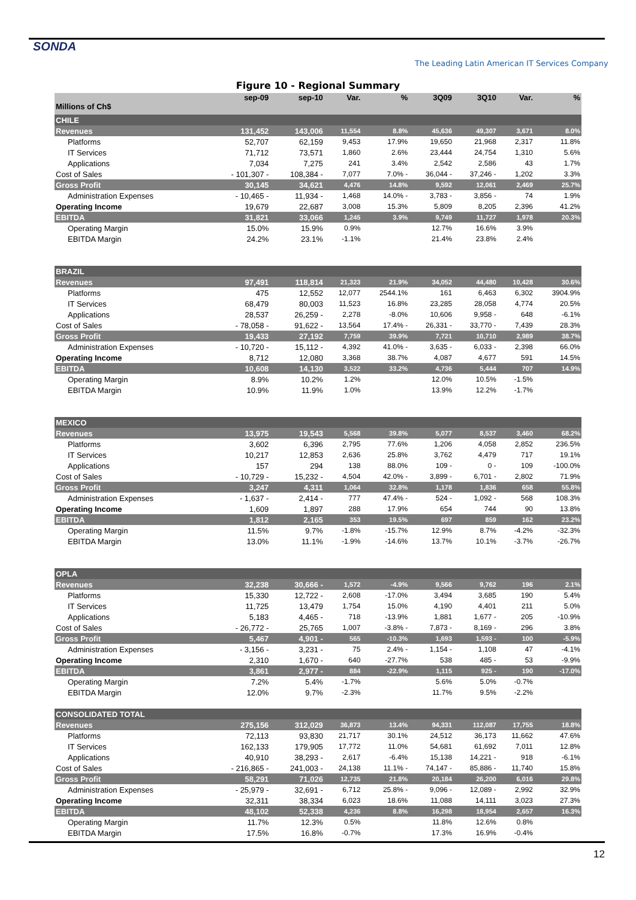SONDA
The Leading Latin American IT Services Company
Figure 10 - Regional Summary
| Millions of Ch$ | sep-09 | sep-10 | Var. | % | 3Q09 | 3Q10 | Var. | % |
| --- | --- | --- | --- | --- | --- | --- | --- | --- |
| CHILE | | | | | | | | |
| Revenues | 131,452 | 143,006 | 11,554 | 8.8% | 45,636 | 49,307 | 3,671 | 8.0% |
| Platforms | 52,707 | 62,159 | 9,453 | 17.9% | 19,650 | 21,968 | 2,317 | 11.8% |
| IT Services | 71,712 | 73,571 | 1,860 | 2.6% | 23,444 | 24,754 | 1,310 | 5.6% |
| Applications | 7,034 | 7,275 | 241 | 3.4% | 2,542 | 2,586 | 43 | 1.7% |
| Cost of Sales | - 101,307 - | 108,384 - | 7,077 | 7.0% - | 36,044 - | 37,246 - | 1,202 | 3.3% |
| Gross Profit | 30,145 | 34,621 | 4,476 | 14.8% | 9,592 | 12,061 | 2,469 | 25.7% |
| Administration Expenses | - 10,465 - | 11,934 - | 1,468 | 14.0% - | 3,783 - | 3,856 - | 74 | 1.9% |
| Operating Income | 19,679 | 22,687 | 3,008 | 15.3% | 5,809 | 8,205 | 2,396 | 41.2% |
| EBITDA | 31,821 | 33,066 | 1,245 | 3.9% | 9,749 | 11,727 | 1,978 | 20.3% |
| Operating Margin | 15.0% | 15.9% | 0.9% | | 12.7% | 16.6% | 3.9% | |
| EBITDA Margin | 24.2% | 23.1% | -1.1% | | 21.4% | 23.8% | 2.4% | |
| BRAZIL | | | | | | | | |
| Revenues | 97,491 | 118,814 | 21,323 | 21.9% | 34,052 | 44,480 | 10,428 | 30.6% |
| Platforms | 475 | 12,552 | 12,077 | 2544.1% | 161 | 6,463 | 6,302 | 3904.9% |
| IT Services | 68,479 | 80,003 | 11,523 | 16.8% | 23,285 | 28,058 | 4,774 | 20.5% |
| Applications | 28,537 | 26,259 - | 2,278 | -8.0% | 10,606 | 9,958 - | 648 | -6.1% |
| Cost of Sales | - 78,058 - | 91,622 - | 13,564 | 17.4% - | 26,331 - | 33,770 - | 7,439 | 28.3% |
| Gross Profit | 19,433 | 27,192 | 7,759 | 39.9% | 7,721 | 10,710 | 2,989 | 38.7% |
| Administration Expenses | - 10,720 - | 15,112 - | 4,392 | 41.0% - | 3,635 - | 6,033 - | 2,398 | 66.0% |
| Operating Income | 8,712 | 12,080 | 3,368 | 38.7% | 4,087 | 4,677 | 591 | 14.5% |
| EBITDA | 10,608 | 14,130 | 3,522 | 33.2% | 4,736 | 5,444 | 707 | 14.9% |
| Operating Margin | 8.9% | 10.2% | 1.2% | | 12.0% | 10.5% | -1.5% | |
| EBITDA Margin | 10.9% | 11.9% | 1.0% | | 13.9% | 12.2% | -1.7% | |
| MEXICO | | | | | | | | |
| Revenues | 13,975 | 19,543 | 5,568 | 39.8% | 5,077 | 8,537 | 3,460 | 68.2% |
| Platforms | 3,602 | 6,396 | 2,795 | 77.6% | 1,206 | 4,058 | 2,852 | 236.5% |
| IT Services | 10,217 | 12,853 | 2,636 | 25.8% | 3,762 | 4,479 | 717 | 19.1% |
| Applications | 157 | 294 | 138 | 88.0% | 109 - | 0 - | 109 | -100.0% |
| Cost of Sales | - 10,729 - | 15,232 - | 4,504 | 42.0% - | 3,899 - | 6,701 - | 2,802 | 71.9% |
| Gross Profit | 3,247 | 4,311 | 1,064 | 32.8% | 1,178 | 1,836 | 658 | 55.8% |
| Administration Expenses | - 1,637 - | 2,414 - | 777 | 47.4% - | 524 - | 1,092 - | 568 | 108.3% |
| Operating Income | 1,609 | 1,897 | 288 | 17.9% | 654 | 744 | 90 | 13.8% |
| EBITDA | 1,812 | 2,165 | 353 | 19.5% | 697 | 859 | 162 | 23.2% |
| Operating Margin | 11.5% | 9.7% | -1.8% | -15.7% | 12.9% | 8.7% | -4.2% | -32.3% |
| EBITDA Margin | 13.0% | 11.1% | -1.9% | -14.6% | 13.7% | 10.1% | -3.7% | -26.7% |
| OPLA | | | | | | | | |
| Revenues | 32,238 | 30,666 - | 1,572 | -4.9% | 9,566 | 9,762 | 196 | 2.1% |
| Platforms | 15,330 | 12,722 - | 2,608 | -17.0% | 3,494 | 3,685 | 190 | 5.4% |
| IT Services | 11,725 | 13,479 | 1,754 | 15.0% | 4,190 | 4,401 | 211 | 5.0% |
| Applications | 5,183 | 4,465 - | 718 | -13.9% | 1,881 | 1,677 - | 205 | -10.9% |
| Cost of Sales | - 26,772 - | 25,765 | 1,007 | -3.8% - | 7,873 - | 8,169 - | 296 | 3.8% |
| Gross Profit | 5,467 | 4,901 - | 565 | -10.3% | 1,693 | 1,593 - | 100 | -5.9% |
| Administration Expenses | - 3,156 - | 3,231 - | 75 | 2.4% - | 1,154 - | 1,108 | 47 | -4.1% |
| Operating Income | 2,310 | 1,670 - | 640 | -27.7% | 538 | 485 - | 53 | -9.9% |
| EBITDA | 3,861 | 2,977 - | 884 | -22.9% | 1,115 | 925 - | 190 | -17.0% |
| Operating Margin | 7.2% | 5.4% | -1.7% | | 5.6% | 5.0% | -0.7% | |
| EBITDA Margin | 12.0% | 9.7% | -2.3% | | 11.7% | 9.5% | -2.2% | |
| CONSOLIDATED TOTAL | | | | | | | | |
| Revenues | 275,156 | 312,029 | 36,873 | 13.4% | 94,331 | 112,087 | 17,755 | 18.8% |
| Platforms | 72,113 | 93,830 | 21,717 | 30.1% | 24,512 | 36,173 | 11,662 | 47.6% |
| IT Services | 162,133 | 179,905 | 17,772 | 11.0% | 54,681 | 61,692 | 7,011 | 12.8% |
| Applications | 40,910 | 38,293 - | 2,617 | -6.4% | 15,138 | 14,221 - | 918 | -6.1% |
| Cost of Sales | - 216,865 - | 241,003 - | 24,138 | 11.1% - | 74,147 - | 85,886 - | 11,740 | 15.8% |
| Gross Profit | 58,291 | 71,026 | 12,735 | 21.8% | 20,184 | 26,200 | 6,016 | 29.8% |
| Administration Expenses | - 25,979 - | 32,691 - | 6,712 | 25.8% - | 9,096 - | 12,089 - | 2,992 | 32.9% |
| Operating Income | 32,311 | 38,334 | 6,023 | 18.6% | 11,088 | 14,111 | 3,023 | 27.3% |
| EBITDA | 48,102 | 52,338 | 4,236 | 8.8% | 16,298 | 18,954 | 2,657 | 16.3% |
| Operating Margin | 11.7% | 12.3% | 0.5% | | 11.8% | 12.6% | 0.8% | |
| EBITDA Margin | 17.5% | 16.8% | -0.7% | | 17.3% | 16.9% | -0.4% | |
12